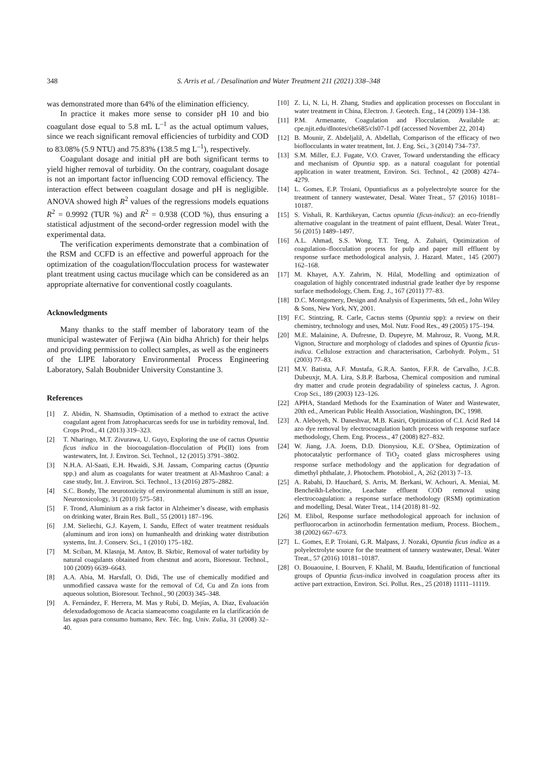348 S. Arris et al. / Desalination and Water Treatment 211 (2021) 338–348
was demonstrated more than 64% of the elimination efficiency.
In practice it makes more sense to consider pH 10 and bio coagulant dose equal to 5.8 mL L<sup>–1</sup> as the actual optimum values, since we reach significant removal efficiencies of turbidity and COD to 83.08% (5.9 NTU) and 75.83% (138.5 mg L<sup>–1</sup>), respectively.
Coagulant dosage and initial pH are both significant terms to yield higher removal of turbidity. On the contrary, coagulant dosage is not an important factor influencing COD removal efficiency. The interaction effect between coagulant dosage and pH is negligible. ANOVA showed high R<sup>2</sup> values of the regressions models equations R<sup>2</sup> = 0.9992 (TUR %) and R<sup>2</sup> = 0.938 (COD %), thus ensuring a statistical adjustment of the second-order regression model with the experimental data.
The verification experiments demonstrate that a combination of the RSM and CCFD is an effective and powerful approach for the optimization of the coagulation/flocculation process for wastewater plant treatment using cactus mucilage which can be considered as an appropriate alternative for conventional costly coagulants.
Acknowledgments
Many thanks to the staff member of laboratory team of the municipal wastewater of Ferjiwa (Ain bidha Ahrich) for their helps and providing permission to collect samples, as well as the engineers of the LIPE laboratory Environmental Process Engineering Laboratory, Salah Boubnider University Constantine 3.
References
[1] Z. Abidin, N. Shamsudin, Optimisation of a method to extract the active coagulant agent from Jatrophacurcas seeds for use in turbidity removal, Ind. Crops Prod., 41 (2013) 319–323.
[2] T. Nharingo, M.T. Zivurawa, U. Guyo, Exploring the use of cactus Opuntia ficus indica in the biocoagulation–flocculation of Pb(II) ions from wastewaters, Int. J. Environ. Sci. Technol., 12 (2015) 3791–3802.
[3] N.H.A. Al-Saati, E.H. Hwaidi, S.H. Jassam, Comparing cactus (Opuntia spp.) and alum as coagulants for water treatment at Al-Mashroo Canal: a case study, Int. J. Environ. Sci. Technol., 13 (2016) 2875–2882.
[4] S.C. Bondy, The neurotoxicity of environmental aluminum is still an issue, Neurotoxicology, 31 (2010) 575–581.
[5] F. Trond, Aluminium as a risk factor in Alzheimer’s disease, with emphasis on drinking water, Brain Res. Bull., 55 (2001) 187–196.
[6] J.M. Sieliechi, G.J. Kayem, I. Sandu, Effect of water treatment residuals (aluminum and iron ions) on humanhealth and drinking water distribution systems, Int. J. Conserv. Sci., 1 (2010) 175–182.
[7] M. Sciban, M. Klasnja, M. Antov, B. Skrbic, Removal of water turbidity by natural coagulants obtained from chestnut and acorn, Bioresour. Technol., 100 (2009) 6639–6643.
[8] A.A. Abia, M. Harsfall, O. Didi, The use of chemically modified and unmodified cassava waste for the removal of Cd, Cu and Zn ions from aqueous solution, Bioresour. Technol., 90 (2003) 345–348.
[9] A. Fernández, F. Herrera, M. Mas y Rubí, D. Mejías, A. Diaz, Evaluación delexudadogomoso de Acacia siameacomo coagulante en la clarificación de las aguas para consumo humano, Rev. Téc. Ing. Univ. Zulia, 31 (2008) 32–40.
[10] Z. Li, N. Li, H. Zhang, Studies and application processes on flocculant in water treatment in China, Electron. J. Geotech. Eng., 14 (2009) 134–138.
[11] P.M. Armenante, Coagulation and Flocculation. Available at: cpe.njit.edu/dlnotes/che685/cls07-1.pdf (accessed November 22, 2014)
[12] B. Mounir, Z. Abdeljalil, A. Abdellah, Comparison of the efficacy of two bioflocculants in water treatment, Int. J. Eng. Sci., 3 (2014) 734–737.
[13] S.M. Miller, E.J. Fugate, V.O. Craver, Toward understanding the efficacy and mechanism of Opuntia spp. as a natural coagulant for potential application in water treatment, Environ. Sci. Technol., 42 (2008) 4274–4279.
[14] L. Gomes, E.P. Troiani, Opuntiaficus as a polyelectrolyte source for the treatment of tannery wastewater, Desal. Water Treat., 57 (2016) 10181–10187.
[15] S. Vishali, R. Karthikeyan, Cactus opuntia (ficus-indica): an eco-friendly alternative coagulant in the treatment of paint effluent, Desal. Water Treat., 56 (2015) 1489–1497.
[16] A.L. Ahmad, S.S. Wong, T.T. Teng, A. Zuhairi, Optimization of coagulation–flocculation process for pulp and paper mill effluent by response surface methodological analysis, J. Hazard. Mater., 145 (2007) 162–168.
[17] M. Khayet, A.Y. Zahrim, N. Hilal, Modelling and optimization of coagulation of highly concentrated industrial grade leather dye by response surface methodology, Chem. Eng. J., 167 (2011) 77–83.
[18] D.C. Montgomery, Design and Analysis of Experiments, 5th ed., John Wiley & Sons, New York, NY, 2001.
[19] F.C. Stintzing, R. Carle, Cactus stems (Opuntia spp): a review on their chemistry, technology and uses, Mol. Nutr. Food Res., 49 (2005) 175–194.
[20] M.E. Malainine, A. Dufresne, D. Dupeyre, M. Mahrouz, R. Vuong, M.R. Vignon, Structure and morphology of cladodes and spines of Opuntia ficus-indica. Cellulose extraction and characterisation, Carbohydr. Polym., 51 (2003) 77–83.
[21] M.V. Batista, A.F. Mustafa, G.R.A. Santos, F.F.R. de Carvalho, J.C.B. Dubeuxjr, M.A. Lira, S.B.P. Barbosa, Chemical composition and ruminal dry matter and crude protein degradability of spineless cactus, J. Agron. Crop Sci., 189 (2003) 123–126.
[22] APHA, Standard Methods for the Examination of Water and Wastewater, 20th ed., American Public Health Association, Washington, DC, 1998.
[23] A. Aleboyeh, N. Daneshvar, M.B. Kasiri, Optimization of C.I. Acid Red 14 azo dye removal by electrocoagulation batch process with response surface methodology, Chem. Eng. Process., 47 (2008) 827–832.
[24] W. Jiang, J.A. Joens, D.D. Dionysiou, K.E. O’Shea, Optimization of photocatalytic performance of TiO<sub>2</sub> coated glass microspheres using response surface methodology and the application for degradation of dimethyl phthalate, J. Photochem. Photobiol., A, 262 (2013) 7–13.
[25] A. Rabahi, D. Hauchard, S. Arris, M. Berkani, W. Achouri, A. Meniai, M. Bencheikh-Lehocine, Leachate effluent COD removal using electrocoagulation: a response surface methodology (RSM) optimization and modelling, Desal. Water Treat., 114 (2018) 81–92.
[26] M. Elibol, Response surface methodological approach for inclusion of perfluorocarbon in actinorhodin fermentation medium, Process. Biochem., 38 (2002) 667–673.
[27] L. Gomes, E.P. Troiani, G.R. Malpass, J. Nozaki, Opuntia ficus indica as a polyelectrolyte source for the treatment of tannery wastewater, Desal. Water Treat., 57 (2016) 10181–10187.
[28] O. Bouaouine, I. Bourven, F. Khalil, M. Baudu, Identification of functional groups of Opuntia ficus-indica involved in coagulation process after its active part extraction, Environ. Sci. Pollut. Res., 25 (2018) 11111–11119.